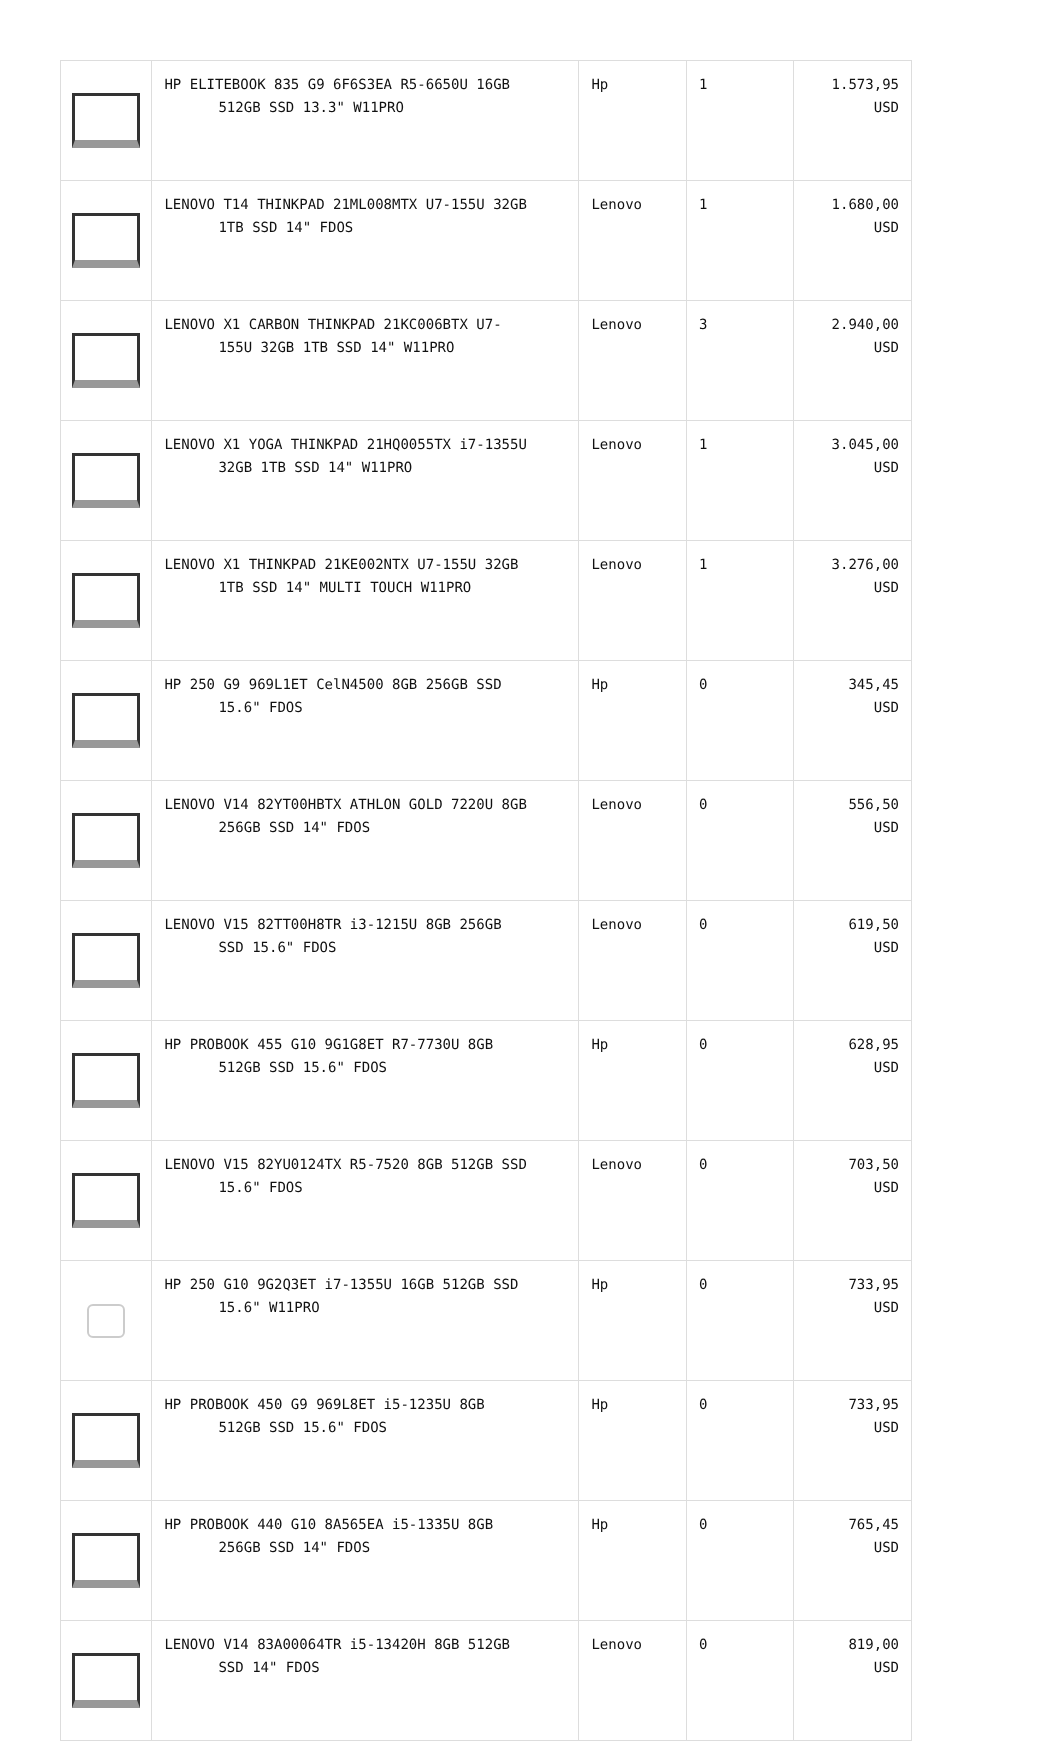| | HP ELITEBOOK 835 G9 6F6S3EA R5-6650U 16GB 512GB SSD 13.3" W11PRO | Hp | 1 | 1.573,95 USD |
| | LENOVO T14 THINKPAD 21ML008MTX U7-155U 32GB 1TB SSD 14" FDOS | Lenovo | 1 | 1.680,00 USD |
| | LENOVO X1 CARBON THINKPAD 21KC006BTX U7- 155U 32GB 1TB SSD 14" W11PRO | Lenovo | 3 | 2.940,00 USD |
| | LENOVO X1 YOGA THINKPAD 21HQ0055TX i7-1355U 32GB 1TB SSD 14" W11PRO | Lenovo | 1 | 3.045,00 USD |
| | LENOVO X1 THINKPAD 21KE002NTX U7-155U 32GB 1TB SSD 14" MULTI TOUCH W11PRO | Lenovo | 1 | 3.276,00 USD |
| | HP 250 G9 969L1ET CelN4500 8GB 256GB SSD 15.6" FDOS | Hp | 0 | 345,45 USD |
| | LENOVO V14 82YT00HBTX ATHLON GOLD 7220U 8GB 256GB SSD 14" FDOS | Lenovo | 0 | 556,50 USD |
| | LENOVO V15 82TT00H8TR i3-1215U 8GB 256GB SSD 15.6" FDOS | Lenovo | 0 | 619,50 USD |
| | HP PROBOOK 455 G10 9G1G8ET R7-7730U 8GB 512GB SSD 15.6" FDOS | Hp | 0 | 628,95 USD |
| | LENOVO V15 82YU0124TX R5-7520 8GB 512GB SSD 15.6" FDOS | Lenovo | 0 | 703,50 USD |
| | HP 250 G10 9G2Q3ET i7-1355U 16GB 512GB SSD 15.6" W11PRO | Hp | 0 | 733,95 USD |
| | HP PROBOOK 450 G9 969L8ET i5-1235U 8GB 512GB SSD 15.6" FDOS | Hp | 0 | 733,95 USD |
| | HP PROBOOK 440 G10 8A565EA i5-1335U 8GB 256GB SSD 14" FDOS | Hp | 0 | 765,45 USD |
| | LENOVO V14 83A00064TR i5-13420H 8GB 512GB SSD 14" FDOS | Lenovo | 0 | 819,00 USD |